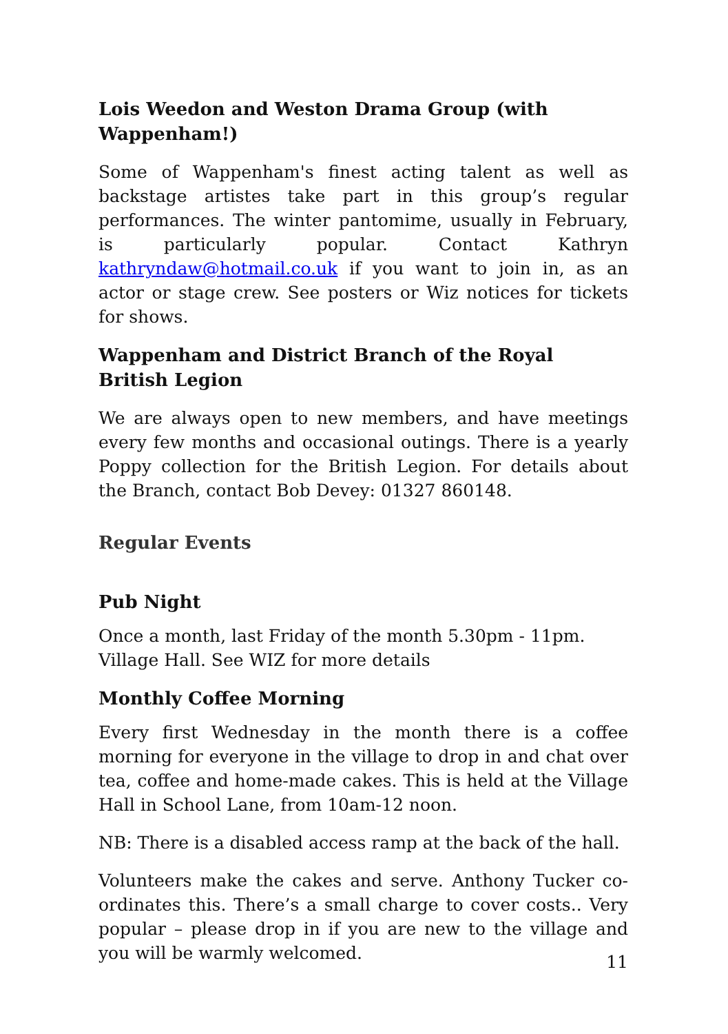Lois Weedon and Weston Drama Group (with Wappenham!)
Some of Wappenham's finest acting talent as well as backstage artistes take part in this group’s regular performances. The winter pantomime, usually in February, is particularly popular. Contact Kathryn kathryndaw@hotmail.co.uk if you want to join in, as an actor or stage crew. See posters or Wiz notices for tickets for shows.
Wappenham and District Branch of the Royal British Legion
We are always open to new members, and have meetings every few months and occasional outings. There is a yearly Poppy collection for the British Legion. For details about the Branch, contact Bob Devey: 01327 860148.
Regular Events
Pub Night
Once a month, last Friday of the month 5.30pm - 11pm. Village Hall. See WIZ for more details
Monthly Coffee Morning
Every first Wednesday in the month there is a coffee morning for everyone in the village to drop in and chat over tea, coffee and home-made cakes. This is held at the Village Hall in School Lane, from 10am-12 noon.
NB: There is a disabled access ramp at the back of the hall.
Volunteers make the cakes and serve. Anthony Tucker co-ordinates this. There’s a small charge to cover costs.. Very popular – please drop in if you are new to the village and you will be warmly welcomed.
11